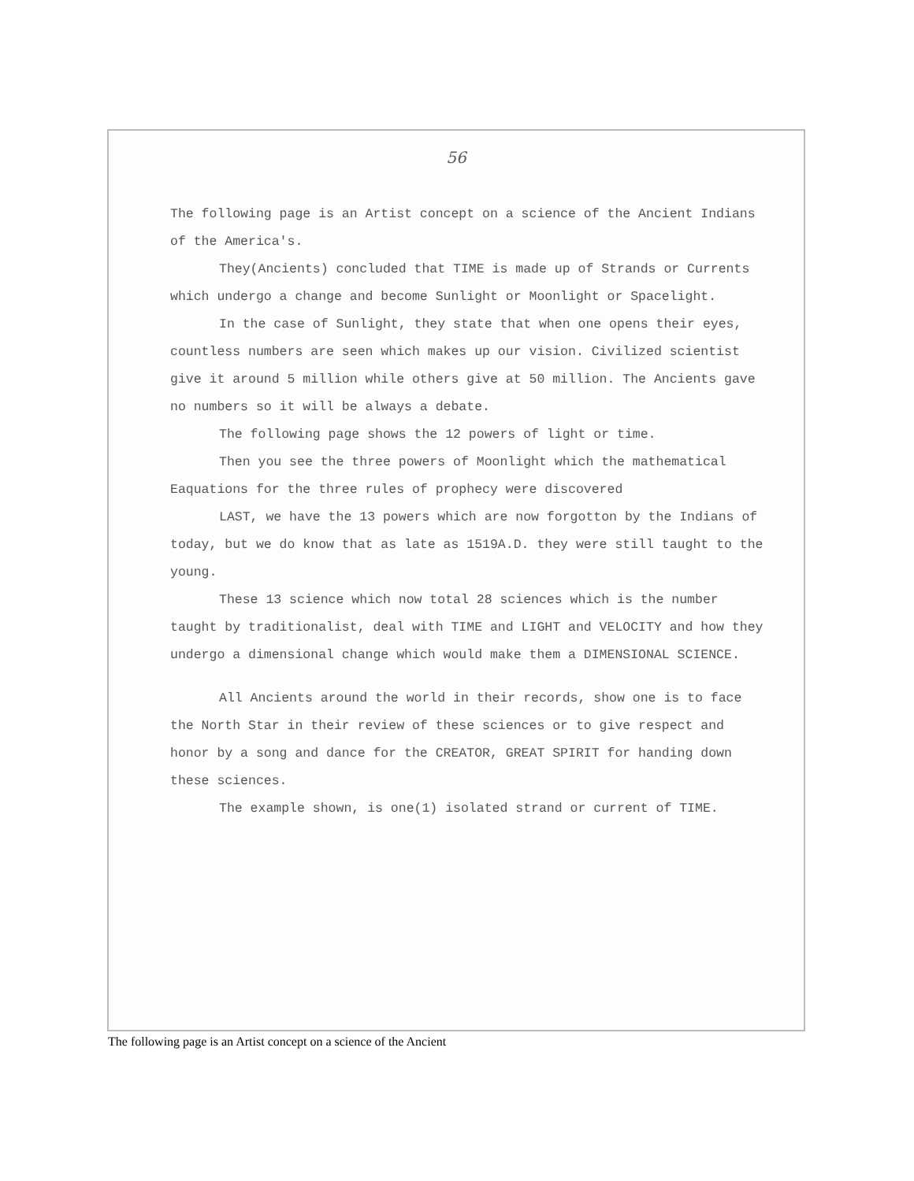56
The following page is an Artist concept on a science of the Ancient Indians of the America's.
They(Ancients) concluded that TIME is made up of Strands or Currents which undergo a change and become Sunlight or Moonlight or Spacelight.
In the case of Sunlight, they state that when one opens their eyes, countless numbers are seen which makes up our vision. Civilized scientist give it around 5 million while others give at 50 million. The Ancients gave no numbers so it will be always a debate.
The following page shows the 12 powers of light or time.
Then you see the three powers of Moonlight which the mathematical Eaquations for the three rules of prophecy were discovered
LAST, we have the 13 powers which are now forgotton by the Indians of today, but we do know that as late as 1519A.D. they were still taught to the young.
These 13 science which now total 28 sciences which is the number taught by traditionalist, deal with TIME and LIGHT and VELOCITY and how they undergo a dimensional change which would make them a DIMENSIONAL SCIENCE.
All Ancients around the world in their records, show one is to face the North Star in their review of these sciences or to give respect and honor by a song and dance for the CREATOR, GREAT SPIRIT for handing down these sciences.
The example shown, is one(1) isolated strand or current of TIME.
The following page is an Artist concept on a science of the Ancient